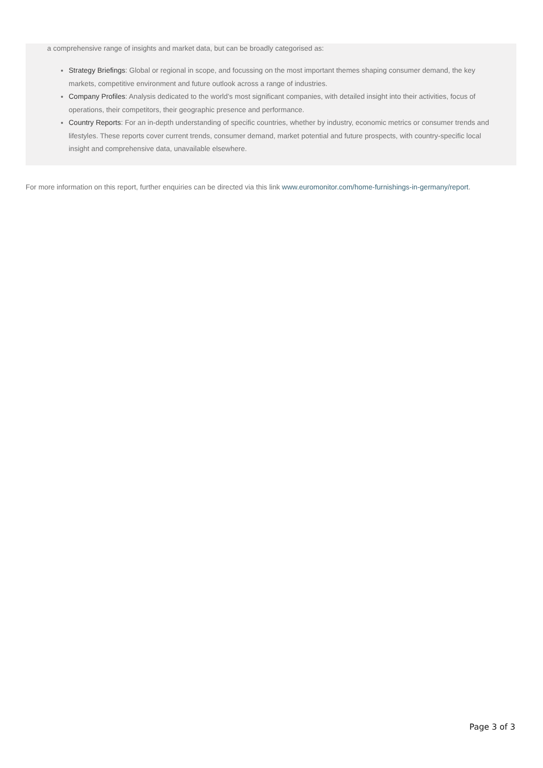a comprehensive range of insights and market data, but can be broadly categorised as:
Strategy Briefings: Global or regional in scope, and focussing on the most important themes shaping consumer demand, the key markets, competitive environment and future outlook across a range of industries.
Company Profiles: Analysis dedicated to the world’s most significant companies, with detailed insight into their activities, focus of operations, their competitors, their geographic presence and performance.
Country Reports: For an in-depth understanding of specific countries, whether by industry, economic metrics or consumer trends and lifestyles. These reports cover current trends, consumer demand, market potential and future prospects, with country-specific local insight and comprehensive data, unavailable elsewhere.
For more information on this report, further enquiries can be directed via this link www.euromonitor.com/home-furnishings-in-germany/report.
Page 3 of 3